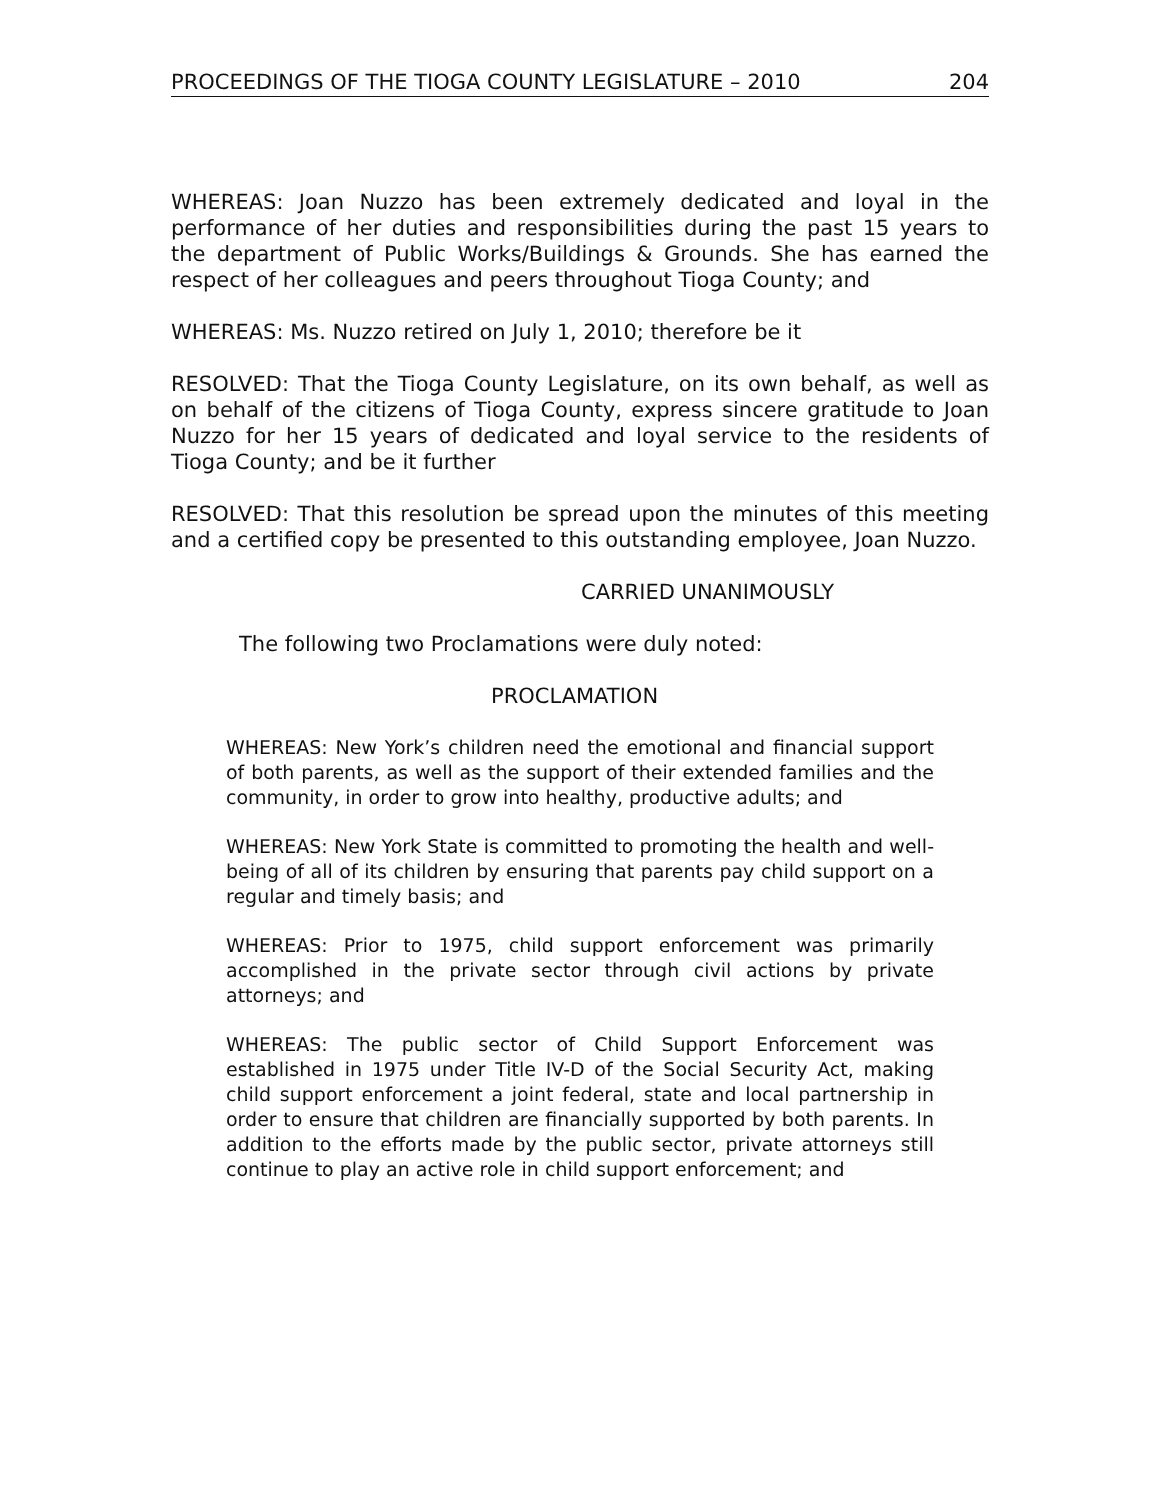PROCEEDINGS OF THE TIOGA COUNTY LEGISLATURE – 2010 204
WHEREAS: Joan Nuzzo has been extremely dedicated and loyal in the performance of her duties and responsibilities during the past 15 years to the department of Public Works/Buildings & Grounds. She has earned the respect of her colleagues and peers throughout Tioga County; and
WHEREAS: Ms. Nuzzo retired on July 1, 2010; therefore be it
RESOLVED: That the Tioga County Legislature, on its own behalf, as well as on behalf of the citizens of Tioga County, express sincere gratitude to Joan Nuzzo for her 15 years of dedicated and loyal service to the residents of Tioga County; and be it further
RESOLVED: That this resolution be spread upon the minutes of this meeting and a certified copy be presented to this outstanding employee, Joan Nuzzo.
CARRIED UNANIMOUSLY
The following two Proclamations were duly noted:
PROCLAMATION
WHEREAS: New York’s children need the emotional and financial support of both parents, as well as the support of their extended families and the community, in order to grow into healthy, productive adults; and
WHEREAS: New York State is committed to promoting the health and well-being of all of its children by ensuring that parents pay child support on a regular and timely basis; and
WHEREAS: Prior to 1975, child support enforcement was primarily accomplished in the private sector through civil actions by private attorneys; and
WHEREAS: The public sector of Child Support Enforcement was established in 1975 under Title IV-D of the Social Security Act, making child support enforcement a joint federal, state and local partnership in order to ensure that children are financially supported by both parents. In addition to the efforts made by the public sector, private attorneys still continue to play an active role in child support enforcement; and